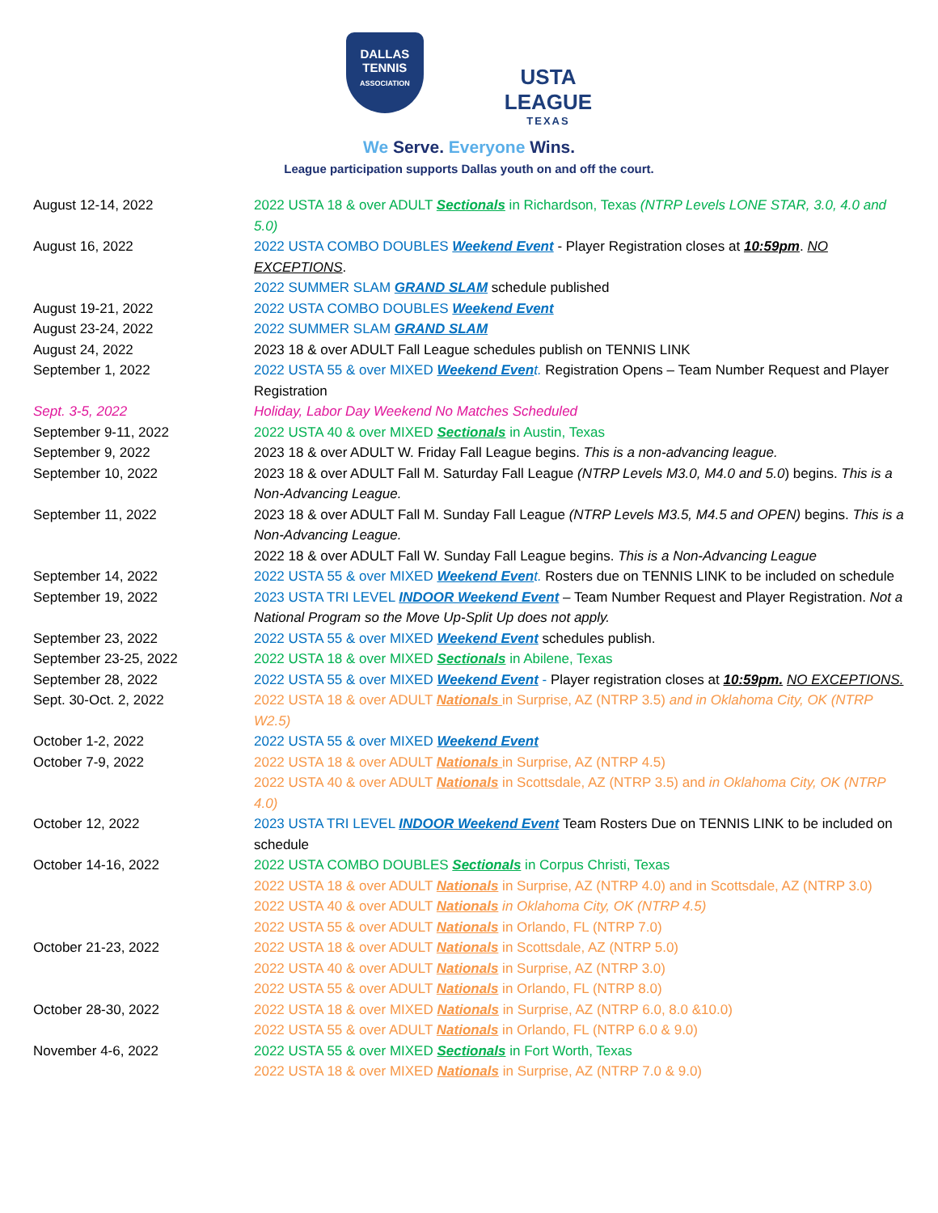DALLAS
TENNIS
ASSOCIATION
USTA
LEAGUE
TEXAS
We Serve. Everyone Wins.
League participation supports Dallas youth on and off the court.
| August 12-14, 2022 | 2022 USTA 18 & over ADULT Sectionals in Richardson, Texas (NTRP Levels LONE STAR, 3.0, 4.0 and 5.0) |
| August 16, 2022 | 2022 USTA COMBO DOUBLES Weekend Event - Player Registration closes at 10:59pm . NO EXCEPTIONS . |
| | 2022 SUMMER SLAM GRAND SLAM schedule published |
| August 19-21, 2022 | 2022 USTA COMBO DOUBLES Weekend Event |
| August 23-24, 2022 | 2022 SUMMER SLAM GRAND SLAM |
| August 24, 2022 | 2023 18 & over ADULT Fall League schedules publish on TENNIS LINK |
| September 1, 2022 | 2022 USTA 55 & over MIXED Weekend Even t. Registration Opens – Team Number Request and Player Registration |
| Sept. 3-5, 2022 | Holiday, Labor Day Weekend No Matches Scheduled |
| September 9-11, 2022 | 2022 USTA 40 & over MIXED Sectionals in Austin, Texas |
| September 9, 2022 | 2023 18 & over ADULT W. Friday Fall League begins. This is a non-advancing league. |
| September 10, 2022 | 2023 18 & over ADULT Fall M. Saturday Fall League (NTRP Levels M3.0, M4.0 and 5.0 ) begins. This is a Non-Advancing League. |
| September 11, 2022 | 2023 18 & over ADULT Fall M. Sunday Fall League (NTRP Levels M3.5, M4.5 and OPEN) begins. This is a Non-Advancing League. |
| | 2022 18 & over ADULT Fall W. Sunday Fall League begins. This is a Non-Advancing League |
| September 14, 2022 | 2022 USTA 55 & over MIXED Weekend Even t. Rosters due on TENNIS LINK to be included on schedule |
| September 19, 2022 | 2023 USTA TRI LEVEL INDOOR Weekend Event – Team Number Request and Player Registration. Not a National Program so the Move Up-Split Up does not apply. |
| September 23, 2022 | 2022 USTA 55 & over MIXED Weekend Event schedules publish. |
| September 23-25, 2022 | 2022 USTA 18 & over MIXED Sectionals in Abilene, Texas |
| September 28, 2022 | 2022 USTA 55 & over MIXED Weekend Event - Player registration closes at 10:59pm. NO EXCEPTIONS. |
| Sept. 30-Oct. 2, 2022 | 2022 USTA 18 & over ADULT Nationals in Surprise, AZ (NTRP 3.5) and in Oklahoma City, OK (NTRP W2.5) |
| October 1-2, 2022 | 2022 USTA 55 & over MIXED Weekend Event |
| October 7-9, 2022 | 2022 USTA 18 & over ADULT Nationals in Surprise, AZ (NTRP 4.5) |
| | 2022 USTA 40 & over ADULT Nationals in Scottsdale, AZ (NTRP 3.5) and in Oklahoma City, OK (NTRP 4.0) |
| October 12, 2022 | 2023 USTA TRI LEVEL INDOOR Weekend Event Team Rosters Due on TENNIS LINK to be included on schedule |
| October 14-16, 2022 | 2022 USTA COMBO DOUBLES Sectionals in Corpus Christi, Texas |
| | 2022 USTA 18 & over ADULT Nationals in Surprise, AZ (NTRP 4.0) and in Scottsdale, AZ (NTRP 3.0) |
| | 2022 USTA 40 & over ADULT Nationals in Oklahoma City, OK (NTRP 4.5) |
| | 2022 USTA 55 & over ADULT Nationals in Orlando, FL (NTRP 7.0) |
| October 21-23, 2022 | 2022 USTA 18 & over ADULT Nationals in Scottsdale, AZ (NTRP 5.0) |
| | 2022 USTA 40 & over ADULT Nationals in Surprise, AZ (NTRP 3.0) |
| | 2022 USTA 55 & over ADULT Nationals in Orlando, FL (NTRP 8.0) |
| October 28-30, 2022 | 2022 USTA 18 & over MIXED Nationals in Surprise, AZ (NTRP 6.0, 8.0 &10.0) |
| | 2022 USTA 55 & over ADULT Nationals in Orlando, FL (NTRP 6.0 & 9.0) |
| November 4-6, 2022 | 2022 USTA 55 & over MIXED Sectionals in Fort Worth, Texas |
| | 2022 USTA 18 & over MIXED Nationals in Surprise, AZ (NTRP 7.0 & 9.0) |